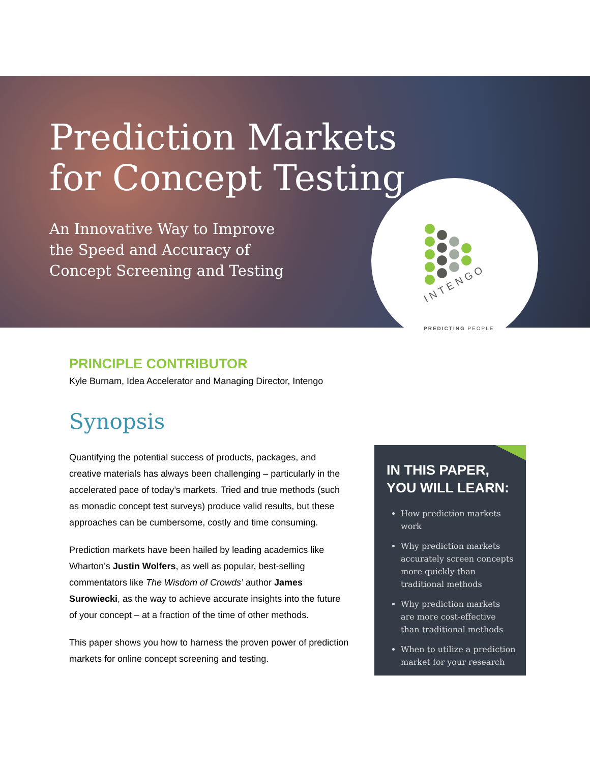Prediction Markets
for Concept Testing
An Innovative Way to Improve
the Speed and Accuracy of
Concept Screening and Testing
INTENGO
PREDICTING PEOPLE
PRINCIPLE CONTRIBUTOR
Kyle Burnam, Idea Accelerator and Managing Director, Intengo
Synopsis
Quantifying the potential success of products, packages, and creative materials has always been challenging – particularly in the accelerated pace of today’s markets. Tried and true methods (such as monadic concept test surveys) produce valid results, but these approaches can be cumbersome, costly and time consuming.
Prediction markets have been hailed by leading academics like Wharton’s Justin Wolfers, as well as popular, best-selling commentators like The Wisdom of Crowds’ author James Surowiecki, as the way to achieve accurate insights into the future of your concept – at a fraction of the time of other methods.
This paper shows you how to harness the proven power of prediction markets for online concept screening and testing.
IN THIS PAPER,
YOU WILL LEARN:
How prediction markets work
Why prediction markets accurately screen concepts more quickly than traditional methods
Why prediction markets are more cost-effective than traditional methods
When to utilize a prediction market for your research